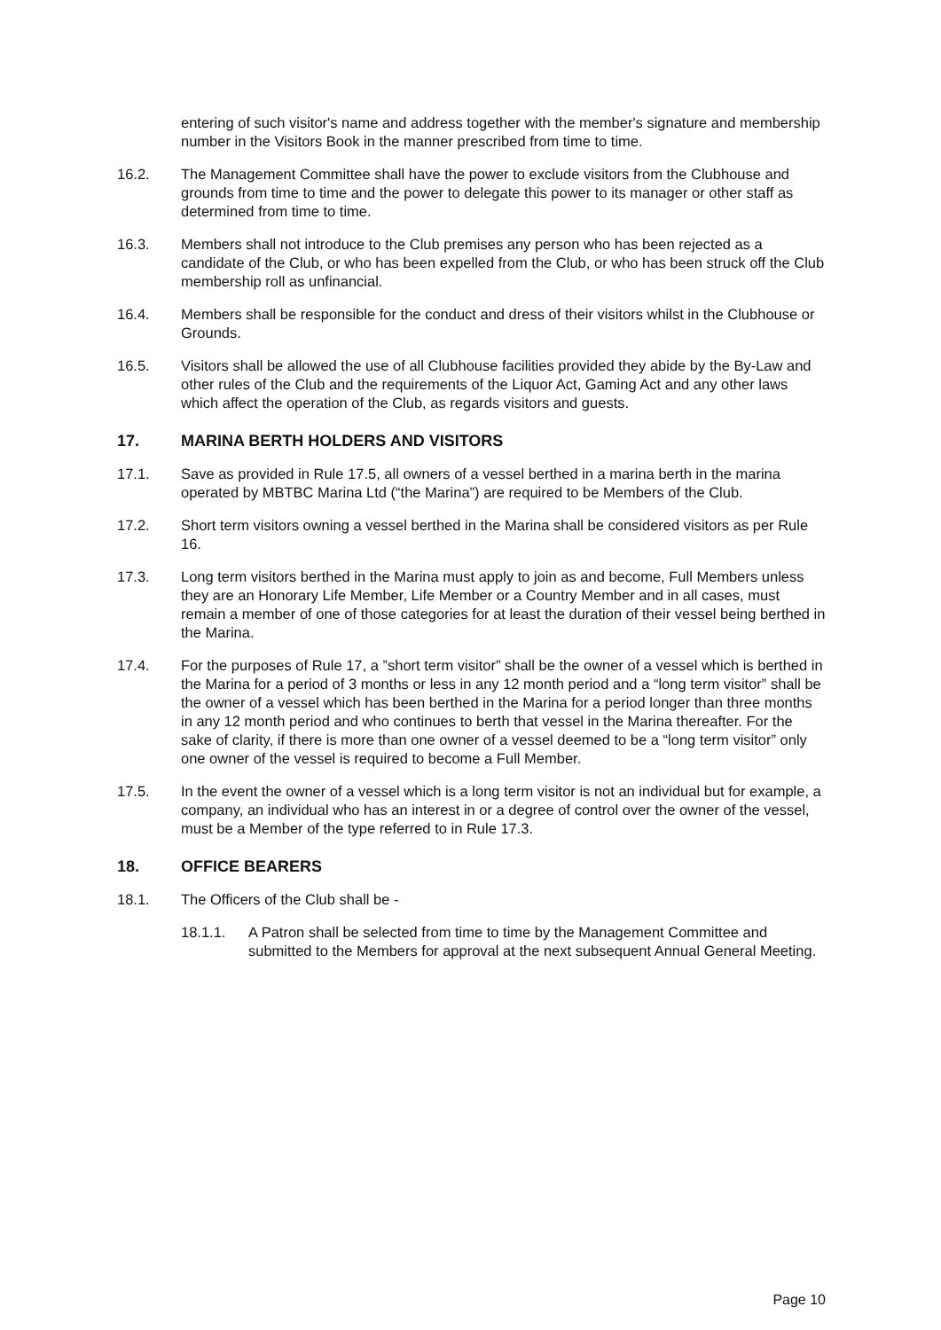entering of such visitor's name and address together with the member's signature and membership number in the Visitors Book in the manner prescribed from time to time.
16.2. The Management Committee shall have the power to exclude visitors from the Clubhouse and grounds from time to time and the power to delegate this power to its manager or other staff as determined from time to time.
16.3. Members shall not introduce to the Club premises any person who has been rejected as a candidate of the Club, or who has been expelled from the Club, or who has been struck off the Club membership roll as unfinancial.
16.4. Members shall be responsible for the conduct and dress of their visitors whilst in the Clubhouse or Grounds.
16.5. Visitors shall be allowed the use of all Clubhouse facilities provided they abide by the By-Law and other rules of the Club and the requirements of the Liquor Act, Gaming Act and any other laws which affect the operation of the Club, as regards visitors and guests.
17. MARINA BERTH HOLDERS AND VISITORS
17.1. Save as provided in Rule 17.5, all owners of a vessel berthed in a marina berth in the marina operated by MBTBC Marina Ltd (“the Marina”) are required to be Members of the Club.
17.2. Short term visitors owning a vessel berthed in the Marina shall be considered visitors as per Rule 16.
17.3. Long term visitors berthed in the Marina must apply to join as and become, Full Members unless they are an Honorary Life Member, Life Member or a Country Member and in all cases, must remain a member of one of those categories for at least the duration of their vessel being berthed in the Marina.
17.4. For the purposes of Rule 17, a ”short term visitor” shall be the owner of a vessel which is berthed in the Marina for a period of 3 months or less in any 12 month period and a “long term visitor” shall be the owner of a vessel which has been berthed in the Marina for a period longer than three months in any 12 month period and who continues to berth that vessel in the Marina thereafter. For the sake of clarity, if there is more than one owner of a vessel deemed to be a “long term visitor” only one owner of the vessel is required to become a Full Member.
17.5. In the event the owner of a vessel which is a long term visitor is not an individual but for example, a company, an individual who has an interest in or a degree of control over the owner of the vessel, must be a Member of the type referred to in Rule 17.3.
18. OFFICE BEARERS
18.1. The Officers of the Club shall be -
18.1.1. A Patron shall be selected from time to time by the Management Committee and submitted to the Members for approval at the next subsequent Annual General Meeting.
Page 10